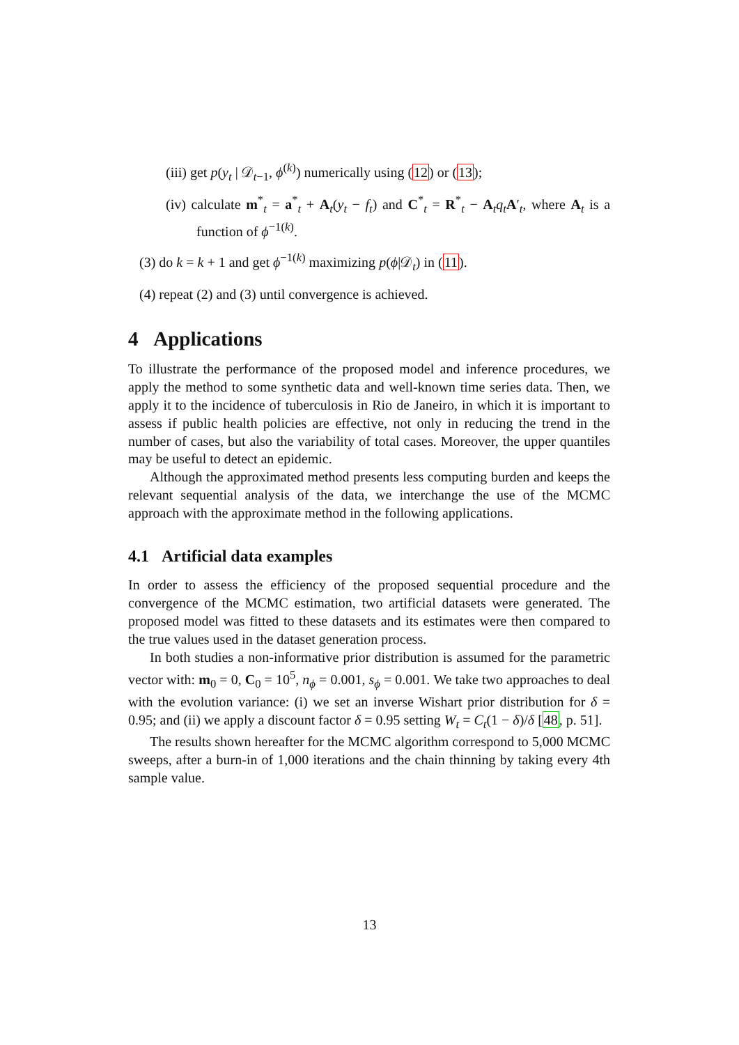(iii) get p(y<sub>t</sub> | 𝒟<sub>t−1</sub>, ϕ<sup>(k)</sup>) numerically using (12) or (13);
(iv) calculate m<sup>*</sup><sub>t</sub> = a<sup>*</sup><sub>t</sub> + A<sub>t</sub>(y<sub>t</sub> − f<sub>t</sub>) and C<sup>*</sup><sub>t</sub> = R<sup>*</sup><sub>t</sub> − A<sub>t</sub>q<sub>t</sub> A′<sub>t</sub>, where A<sub>t</sub> is a function of ϕ<sup>−1(k)</sup>.
(3) do k = k + 1 and get ϕ<sup>−1(k)</sup> maximizing p(ϕ|𝒟<sub>t</sub>) in (11).
(4) repeat (2) and (3) until convergence is achieved.
4 Applications
To illustrate the performance of the proposed model and inference procedures, we apply the method to some synthetic data and well-known time series data. Then, we apply it to the incidence of tuberculosis in Rio de Janeiro, in which it is important to assess if public health policies are effective, not only in reducing the trend in the number of cases, but also the variability of total cases. Moreover, the upper quantiles may be useful to detect an epidemic.
Although the approximated method presents less computing burden and keeps the relevant sequential analysis of the data, we interchange the use of the MCMC approach with the approximate method in the following applications.
4.1 Artificial data examples
In order to assess the efficiency of the proposed sequential procedure and the convergence of the MCMC estimation, two artificial datasets were generated. The proposed model was fitted to these datasets and its estimates were then compared to the true values used in the dataset generation process.
In both studies a non-informative prior distribution is assumed for the parametric vector with: m<sub>0</sub> = 0, C<sub>0</sub> = 10<sup>5</sup>, n<sub>ϕ</sub> = 0.001, s<sub>ϕ</sub> = 0.001. We take two approaches to deal with the evolution variance: (i) we set an inverse Wishart prior distribution for δ = 0.95; and (ii) we apply a discount factor δ = 0.95 setting W<sub>t</sub> = C<sub>t</sub>(1 − δ)/δ [48, p. 51].
The results shown hereafter for the MCMC algorithm correspond to 5,000 MCMC sweeps, after a burn-in of 1,000 iterations and the chain thinning by taking every 4th sample value.
13